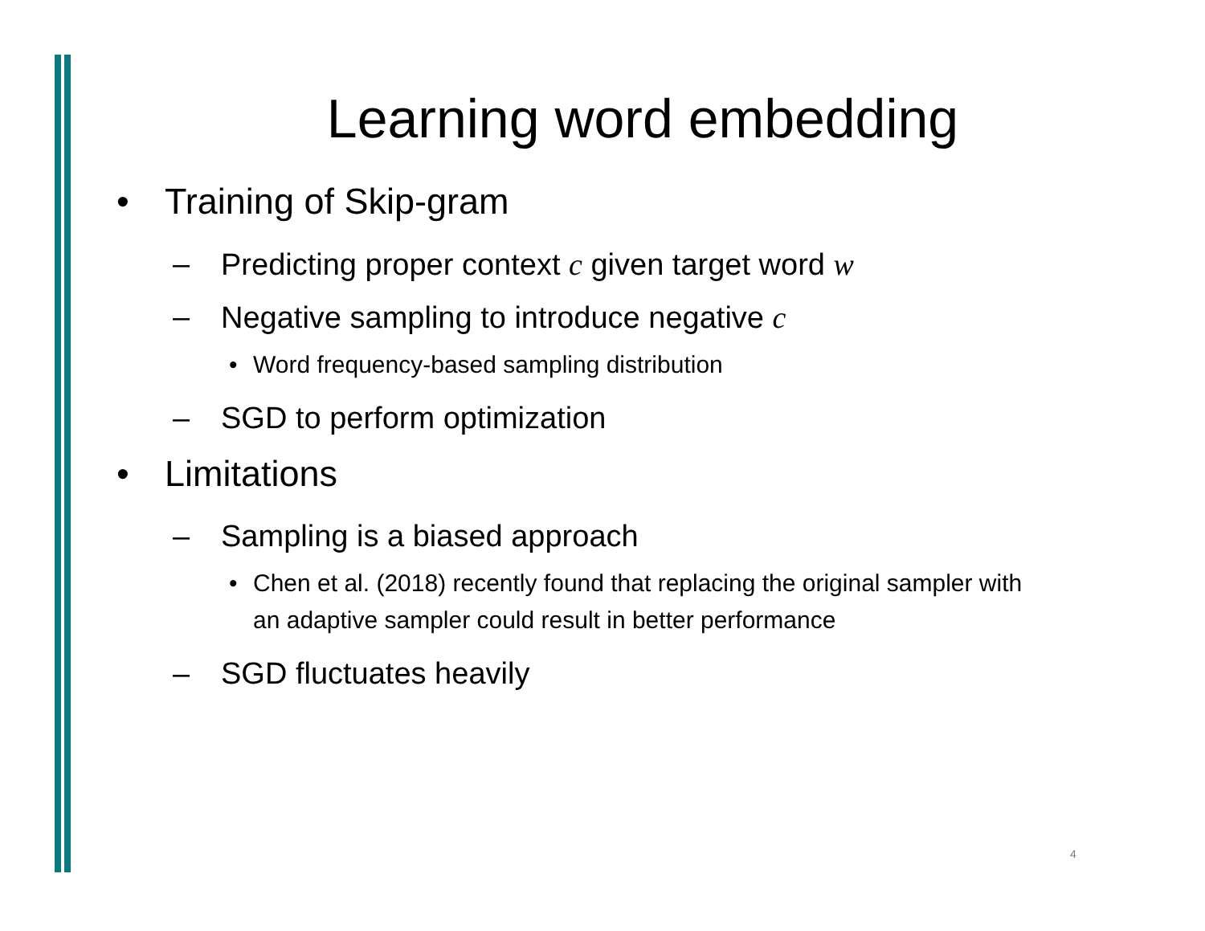Learning word embedding
• Training of Skip-gram
– Predicting proper context c given target word w
– Negative sampling to introduce negative c
• Word frequency-based sampling distribution
– SGD to perform optimization
• Limitations
– Sampling is a biased approach
• Chen et al. (2018) recently found that replacing the original sampler with an adaptive sampler could result in better performance
– SGD fluctuates heavily
4